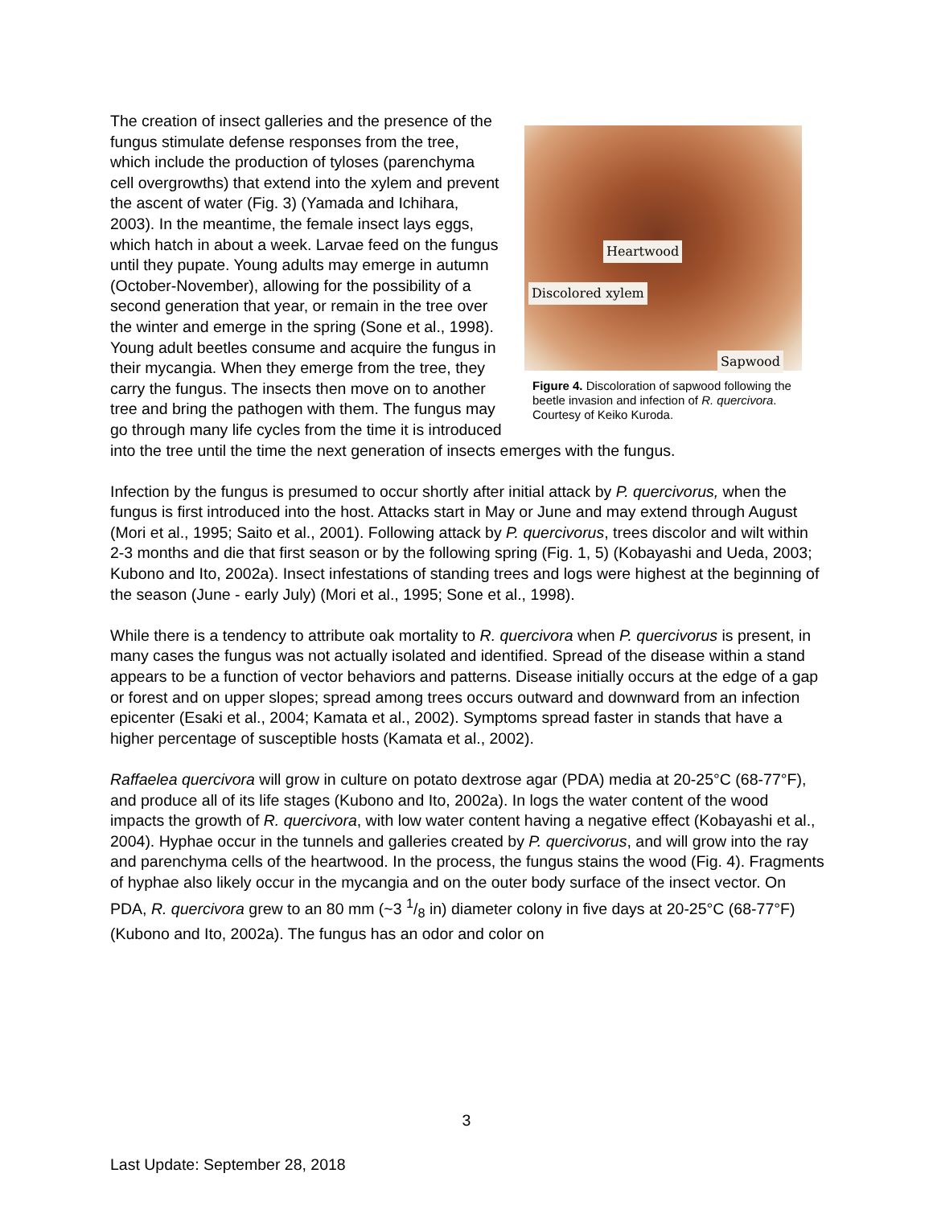Heartwood
Discolored xylem
Sapwood
Figure 4. Discoloration of sapwood following the beetle invasion and infection of R. quercivora. Courtesy of Keiko Kuroda.
The creation of insect galleries and the presence of the fungus stimulate defense responses from the tree, which include the production of tyloses (parenchyma cell overgrowths) that extend into the xylem and prevent the ascent of water (Fig. 3) (Yamada and Ichihara, 2003). In the meantime, the female insect lays eggs, which hatch in about a week. Larvae feed on the fungus until they pupate. Young adults may emerge in autumn (October-November), allowing for the possibility of a second generation that year, or remain in the tree over the winter and emerge in the spring (Sone et al., 1998). Young adult beetles consume and acquire the fungus in their mycangia. When they emerge from the tree, they carry the fungus. The insects then move on to another tree and bring the pathogen with them. The fungus may go through many life cycles from the time it is introduced into the tree until the time the next generation of insects emerges with the fungus.
Infection by the fungus is presumed to occur shortly after initial attack by P. quercivorus, when the fungus is first introduced into the host. Attacks start in May or June and may extend through August (Mori et al., 1995; Saito et al., 2001). Following attack by P. quercivorus, trees discolor and wilt within 2-3 months and die that first season or by the following spring (Fig. 1, 5) (Kobayashi and Ueda, 2003; Kubono and Ito, 2002a). Insect infestations of standing trees and logs were highest at the beginning of the season (June - early July) (Mori et al., 1995; Sone et al., 1998).
While there is a tendency to attribute oak mortality to R. quercivora when P. quercivorus is present, in many cases the fungus was not actually isolated and identified. Spread of the disease within a stand appears to be a function of vector behaviors and patterns. Disease initially occurs at the edge of a gap or forest and on upper slopes; spread among trees occurs outward and downward from an infection epicenter (Esaki et al., 2004; Kamata et al., 2002). Symptoms spread faster in stands that have a higher percentage of susceptible hosts (Kamata et al., 2002).
Raffaelea quercivora will grow in culture on potato dextrose agar (PDA) media at 20-25°C (68-77°F), and produce all of its life stages (Kubono and Ito, 2002a). In logs the water content of the wood impacts the growth of R. quercivora, with low water content having a negative effect (Kobayashi et al., 2004). Hyphae occur in the tunnels and galleries created by P. quercivorus, and will grow into the ray and parenchyma cells of the heartwood. In the process, the fungus stains the wood (Fig. 4). Fragments of hyphae also likely occur in the mycangia and on the outer body surface of the insect vector. On PDA, R. quercivora grew to an 80 mm (~3 1/8 in) diameter colony in five days at 20-25°C (68-77°F) (Kubono and Ito, 2002a). The fungus has an odor and color on
3
Last Update: September 28, 2018